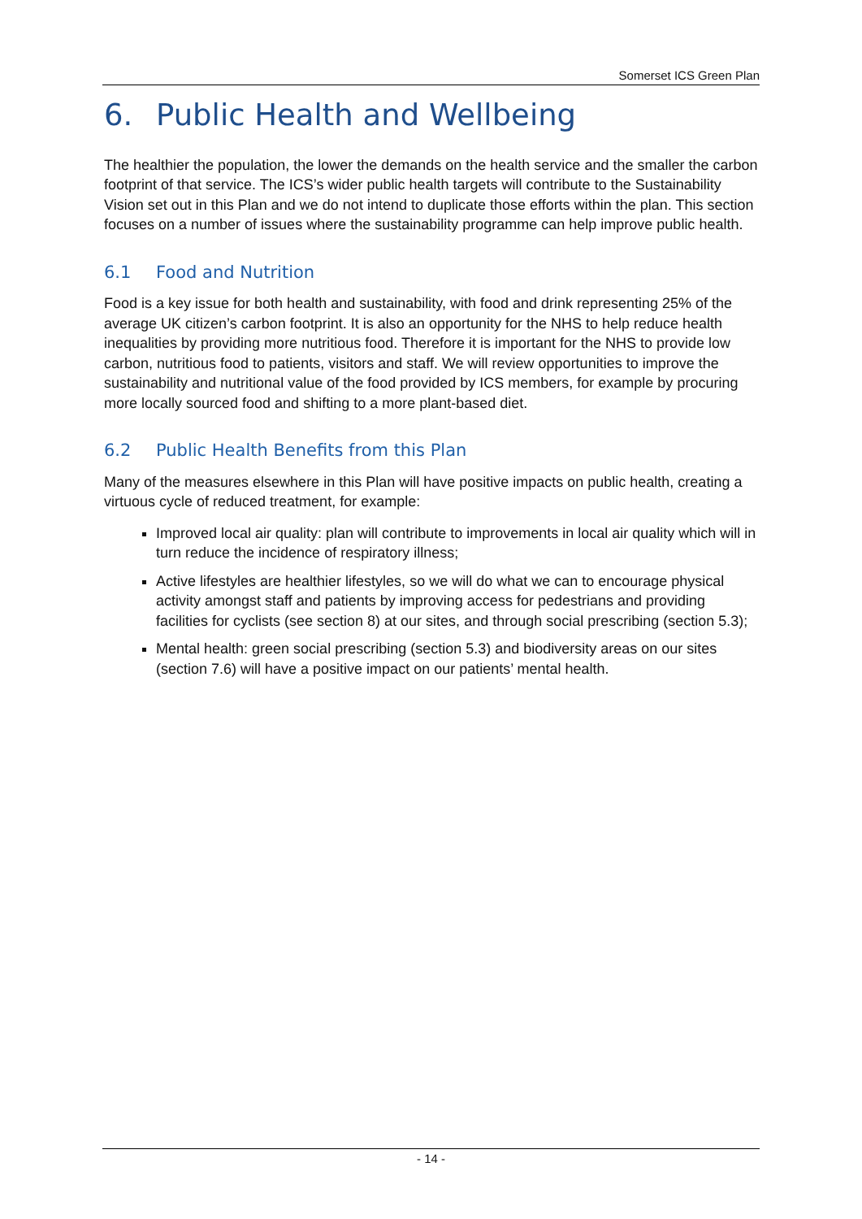Somerset ICS Green Plan
6. Public Health and Wellbeing
The healthier the population, the lower the demands on the health service and the smaller the carbon footprint of that service. The ICS’s wider public health targets will contribute to the Sustainability Vision set out in this Plan and we do not intend to duplicate those efforts within the plan. This section focuses on a number of issues where the sustainability programme can help improve public health.
6.1 Food and Nutrition
Food is a key issue for both health and sustainability, with food and drink representing 25% of the average UK citizen’s carbon footprint. It is also an opportunity for the NHS to help reduce health inequalities by providing more nutritious food. Therefore it is important for the NHS to provide low carbon, nutritious food to patients, visitors and staff. We will review opportunities to improve the sustainability and nutritional value of the food provided by ICS members, for example by procuring more locally sourced food and shifting to a more plant-based diet.
6.2 Public Health Benefits from this Plan
Many of the measures elsewhere in this Plan will have positive impacts on public health, creating a virtuous cycle of reduced treatment, for example:
Improved local air quality: plan will contribute to improvements in local air quality which will in turn reduce the incidence of respiratory illness;
Active lifestyles are healthier lifestyles, so we will do what we can to encourage physical activity amongst staff and patients by improving access for pedestrians and providing facilities for cyclists (see section 8) at our sites, and through social prescribing (section 5.3);
Mental health: green social prescribing (section 5.3) and biodiversity areas on our sites (section 7.6) will have a positive impact on our patients’ mental health.
- 14 -